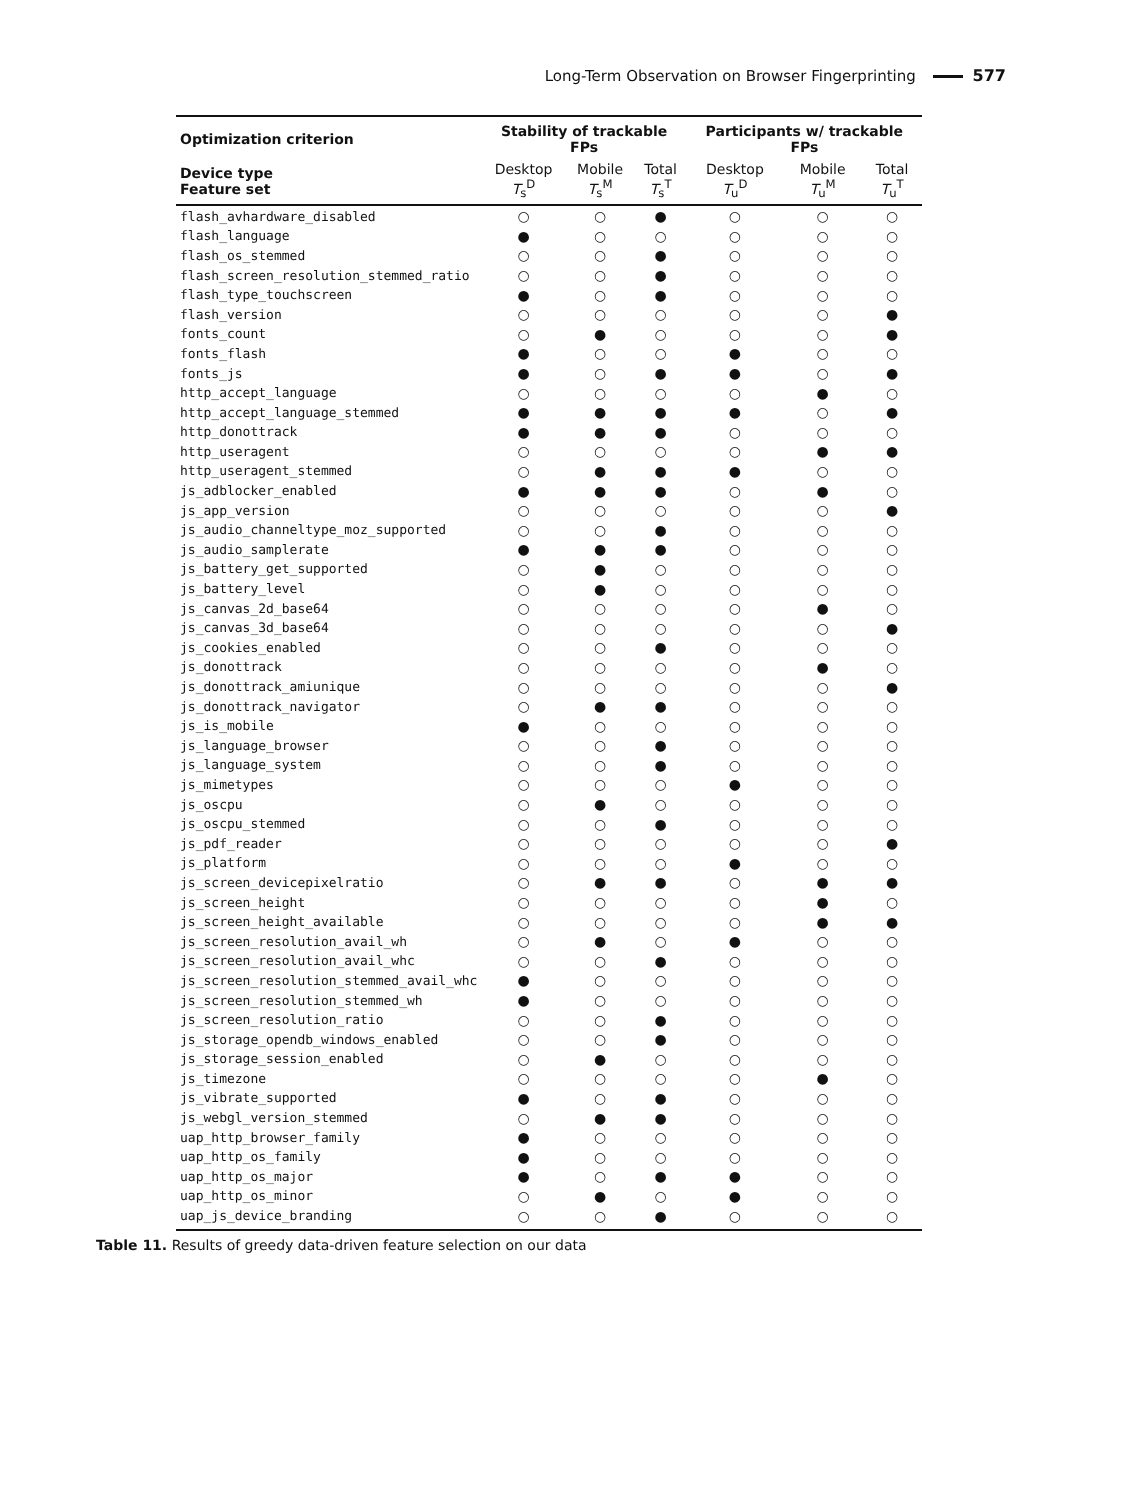Long-Term Observation on Browser Fingerprinting 577
| Optimization criterion | Stability of trackable FPs | | | Participants w/ trackable FPs | | |
| --- | --- | --- | --- | --- | --- | --- |
| Device type Feature set | Desktop T<sub>s</sub><sup>D</sup> | Mobile T<sub>s</sub><sup>M</sup> | Total T<sub>s</sub><sup>T</sup> | Desktop T<sub>u</sub><sup>D</sup> | Mobile T<sub>u</sub><sup>M</sup> | Total T<sub>u</sub><sup>T</sup> |
| flash_avhardware_disabled | ○ | ○ | ● | ○ | ○ | ○ |
| flash_language | ● | ○ | ○ | ○ | ○ | ○ |
| flash_os_stemmed | ○ | ○ | ● | ○ | ○ | ○ |
| flash_screen_resolution_stemmed_ratio | ○ | ○ | ● | ○ | ○ | ○ |
| flash_type_touchscreen | ● | ○ | ● | ○ | ○ | ○ |
| flash_version | ○ | ○ | ○ | ○ | ○ | ● |
| fonts_count | ○ | ● | ○ | ○ | ○ | ● |
| fonts_flash | ● | ○ | ○ | ● | ○ | ○ |
| fonts_js | ● | ○ | ● | ● | ○ | ● |
| http_accept_language | ○ | ○ | ○ | ○ | ● | ○ |
| http_accept_language_stemmed | ● | ● | ● | ● | ○ | ● |
| http_donottrack | ● | ● | ● | ○ | ○ | ○ |
| http_useragent | ○ | ○ | ○ | ○ | ● | ● |
| http_useragent_stemmed | ○ | ● | ● | ● | ○ | ○ |
| js_adblocker_enabled | ● | ● | ● | ○ | ● | ○ |
| js_app_version | ○ | ○ | ○ | ○ | ○ | ● |
| js_audio_channeltype_moz_supported | ○ | ○ | ● | ○ | ○ | ○ |
| js_audio_samplerate | ● | ● | ● | ○ | ○ | ○ |
| js_battery_get_supported | ○ | ● | ○ | ○ | ○ | ○ |
| js_battery_level | ○ | ● | ○ | ○ | ○ | ○ |
| js_canvas_2d_base64 | ○ | ○ | ○ | ○ | ● | ○ |
| js_canvas_3d_base64 | ○ | ○ | ○ | ○ | ○ | ● |
| js_cookies_enabled | ○ | ○ | ● | ○ | ○ | ○ |
| js_donottrack | ○ | ○ | ○ | ○ | ● | ○ |
| js_donottrack_amiunique | ○ | ○ | ○ | ○ | ○ | ● |
| js_donottrack_navigator | ○ | ● | ● | ○ | ○ | ○ |
| js_is_mobile | ● | ○ | ○ | ○ | ○ | ○ |
| js_language_browser | ○ | ○ | ● | ○ | ○ | ○ |
| js_language_system | ○ | ○ | ● | ○ | ○ | ○ |
| js_mimetypes | ○ | ○ | ○ | ● | ○ | ○ |
| js_oscpu | ○ | ● | ○ | ○ | ○ | ○ |
| js_oscpu_stemmed | ○ | ○ | ● | ○ | ○ | ○ |
| js_pdf_reader | ○ | ○ | ○ | ○ | ○ | ● |
| js_platform | ○ | ○ | ○ | ● | ○ | ○ |
| js_screen_devicepixelratio | ○ | ● | ● | ○ | ● | ● |
| js_screen_height | ○ | ○ | ○ | ○ | ● | ○ |
| js_screen_height_available | ○ | ○ | ○ | ○ | ● | ● |
| js_screen_resolution_avail_wh | ○ | ● | ○ | ● | ○ | ○ |
| js_screen_resolution_avail_whc | ○ | ○ | ● | ○ | ○ | ○ |
| js_screen_resolution_stemmed_avail_whc | ● | ○ | ○ | ○ | ○ | ○ |
| js_screen_resolution_stemmed_wh | ● | ○ | ○ | ○ | ○ | ○ |
| js_screen_resolution_ratio | ○ | ○ | ● | ○ | ○ | ○ |
| js_storage_opendb_windows_enabled | ○ | ○ | ● | ○ | ○ | ○ |
| js_storage_session_enabled | ○ | ● | ○ | ○ | ○ | ○ |
| js_timezone | ○ | ○ | ○ | ○ | ● | ○ |
| js_vibrate_supported | ● | ○ | ● | ○ | ○ | ○ |
| js_webgl_version_stemmed | ○ | ● | ● | ○ | ○ | ○ |
| uap_http_browser_family | ● | ○ | ○ | ○ | ○ | ○ |
| uap_http_os_family | ● | ○ | ○ | ○ | ○ | ○ |
| uap_http_os_major | ● | ○ | ● | ● | ○ | ○ |
| uap_http_os_minor | ○ | ● | ○ | ● | ○ | ○ |
| uap_js_device_branding | ○ | ○ | ● | ○ | ○ | ○ |
Table 11. Results of greedy data-driven feature selection on our data